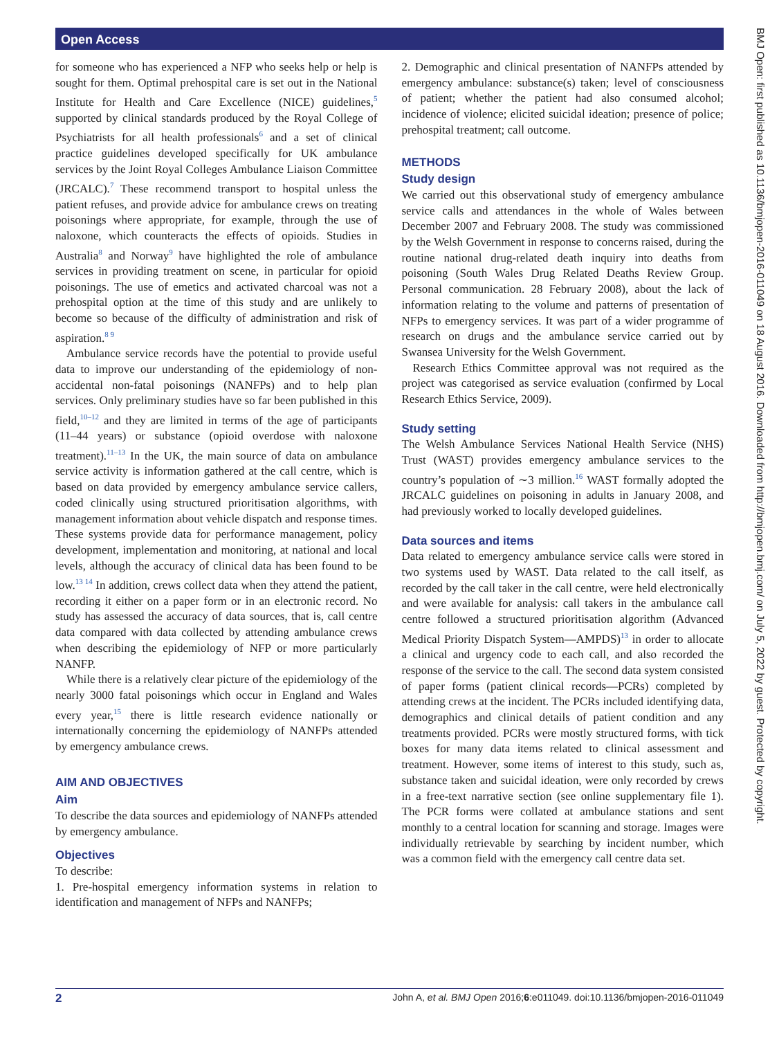Open Access
BMJ Open: first published as 10.1136/bmjopen-2016-011049 on 18 August 2016. Downloaded from http://bmjopen.bmj.com/ on July 5, 2022 by guest. Protected by copyright.
for someone who has experienced a NFP who seeks help or help is sought for them. Optimal prehospital care is set out in the National Institute for Health and Care Excellence (NICE) guidelines,<sup>5</sup> supported by clinical standards produced by the Royal College of Psychiatrists for all health professionals<sup>6</sup> and a set of clinical practice guidelines developed specifically for UK ambulance services by the Joint Royal Colleges Ambulance Liaison Committee (JRCALC).<sup>7</sup> These recommend transport to hospital unless the patient refuses, and provide advice for ambulance crews on treating poisonings where appropriate, for example, through the use of naloxone, which counteracts the effects of opioids. Studies in Australia<sup>8</sup> and Norway<sup>9</sup> have highlighted the role of ambulance services in providing treatment on scene, in particular for opioid poisonings. The use of emetics and activated charcoal was not a prehospital option at the time of this study and are unlikely to become so because of the difficulty of administration and risk of aspiration.<sup>8 9</sup>
Ambulance service records have the potential to provide useful data to improve our understanding of the epidemiology of non-accidental non-fatal poisonings (NANFPs) and to help plan services. Only preliminary studies have so far been published in this field,<sup>10–12</sup> and they are limited in terms of the age of participants (11–44 years) or substance (opioid overdose with naloxone treatment).<sup>11–13</sup> In the UK, the main source of data on ambulance service activity is information gathered at the call centre, which is based on data provided by emergency ambulance service callers, coded clinically using structured prioritisation algorithms, with management information about vehicle dispatch and response times. These systems provide data for performance management, policy development, implementation and monitoring, at national and local levels, although the accuracy of clinical data has been found to be low.<sup>13 14</sup> In addition, crews collect data when they attend the patient, recording it either on a paper form or in an electronic record. No study has assessed the accuracy of data sources, that is, call centre data compared with data collected by attending ambulance crews when describing the epidemiology of NFP or more particularly NANFP.
While there is a relatively clear picture of the epidemiology of the nearly 3000 fatal poisonings which occur in England and Wales every year,<sup>15</sup> there is little research evidence nationally or internationally concerning the epidemiology of NANFPs attended by emergency ambulance crews.
AIM AND OBJECTIVES
Aim
To describe the data sources and epidemiology of NANFPs attended by emergency ambulance.
Objectives
To describe:
1. Pre-hospital emergency information systems in relation to identification and management of NFPs and NANFPs;
2. Demographic and clinical presentation of NANFPs attended by emergency ambulance: substance(s) taken; level of consciousness of patient; whether the patient had also consumed alcohol; incidence of violence; elicited suicidal ideation; presence of police; prehospital treatment; call outcome.
METHODS
Study design
We carried out this observational study of emergency ambulance service calls and attendances in the whole of Wales between December 2007 and February 2008. The study was commissioned by the Welsh Government in response to concerns raised, during the routine national drug-related death inquiry into deaths from poisoning (South Wales Drug Related Deaths Review Group. Personal communication. 28 February 2008), about the lack of information relating to the volume and patterns of presentation of NFPs to emergency services. It was part of a wider programme of research on drugs and the ambulance service carried out by Swansea University for the Welsh Government.
Research Ethics Committee approval was not required as the project was categorised as service evaluation (confirmed by Local Research Ethics Service, 2009).
Study setting
The Welsh Ambulance Services National Health Service (NHS) Trust (WAST) provides emergency ambulance services to the country’s population of ∼3 million.<sup>16</sup> WAST formally adopted the JRCALC guidelines on poisoning in adults in January 2008, and had previously worked to locally developed guidelines.
Data sources and items
Data related to emergency ambulance service calls were stored in two systems used by WAST. Data related to the call itself, as recorded by the call taker in the call centre, were held electronically and were available for analysis: call takers in the ambulance call centre followed a structured prioritisation algorithm (Advanced Medical Priority Dispatch System—AMPDS)<sup>13</sup> in order to allocate a clinical and urgency code to each call, and also recorded the response of the service to the call. The second data system consisted of paper forms (patient clinical records—PCRs) completed by attending crews at the incident. The PCRs included identifying data, demographics and clinical details of patient condition and any treatments provided. PCRs were mostly structured forms, with tick boxes for many data items related to clinical assessment and treatment. However, some items of interest to this study, such as, substance taken and suicidal ideation, were only recorded by crews in a free-text narrative section (see online supplementary file 1). The PCR forms were collated at ambulance stations and sent monthly to a central location for scanning and storage. Images were individually retrievable by searching by incident number, which was a common field with the emergency call centre data set.
2 John A, et al. BMJ Open 2016;6:e011049. doi:10.1136/bmjopen-2016-011049